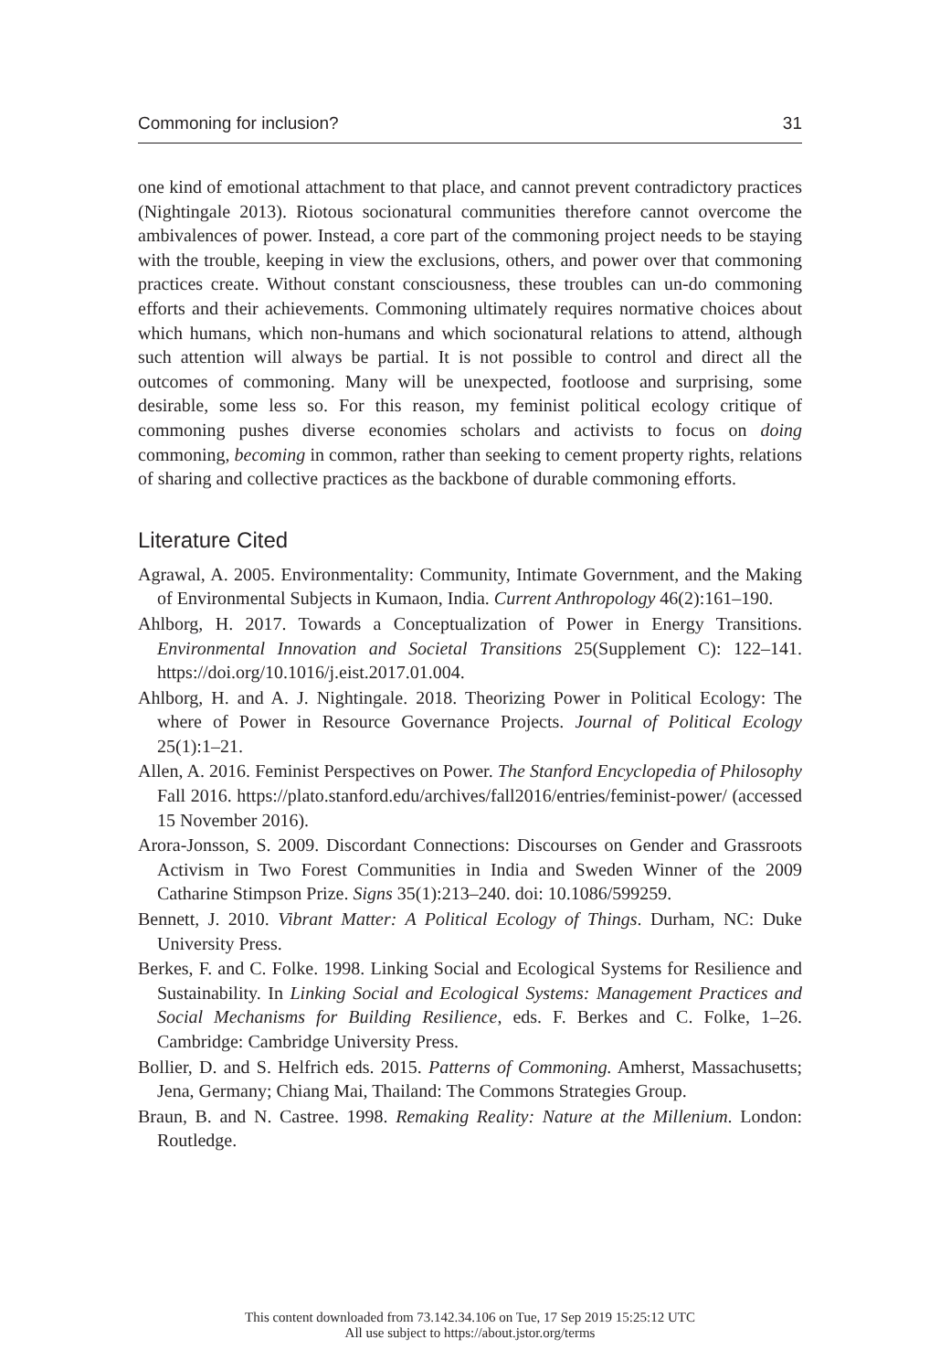Commoning for inclusion? 31
one kind of emotional attachment to that place, and cannot prevent contradictory practices (Nightingale 2013). Riotous socionatural communities therefore cannot overcome the ambivalences of power. Instead, a core part of the commoning project needs to be staying with the trouble, keeping in view the exclusions, others, and power over that commoning practices create. Without constant consciousness, these troubles can un-do commoning efforts and their achievements. Commoning ultimately requires normative choices about which humans, which non-humans and which socionatural relations to attend, although such attention will always be partial. It is not possible to control and direct all the outcomes of commoning. Many will be unexpected, footloose and surprising, some desirable, some less so. For this reason, my feminist political ecology critique of commoning pushes diverse economies scholars and activists to focus on doing commoning, becoming in common, rather than seeking to cement property rights, relations of sharing and collective practices as the backbone of durable commoning efforts.
Literature Cited
Agrawal, A. 2005. Environmentality: Community, Intimate Government, and the Making of Environmental Subjects in Kumaon, India. Current Anthropology 46(2):161–190.
Ahlborg, H. 2017. Towards a Conceptualization of Power in Energy Transitions. Environmental Innovation and Societal Transitions 25(Supplement C): 122–141. https://doi.org/10.1016/j.eist.2017.01.004.
Ahlborg, H. and A. J. Nightingale. 2018. Theorizing Power in Political Ecology: The where of Power in Resource Governance Projects. Journal of Political Ecology 25(1):1–21.
Allen, A. 2016. Feminist Perspectives on Power. The Stanford Encyclopedia of Philosophy Fall 2016. https://plato.stanford.edu/archives/fall2016/entries/feminist-power/ (accessed 15 November 2016).
Arora-Jonsson, S. 2009. Discordant Connections: Discourses on Gender and Grassroots Activism in Two Forest Communities in India and Sweden Winner of the 2009 Catharine Stimpson Prize. Signs 35(1):213–240. doi: 10.1086/599259.
Bennett, J. 2010. Vibrant Matter: A Political Ecology of Things. Durham, NC: Duke University Press.
Berkes, F. and C. Folke. 1998. Linking Social and Ecological Systems for Resilience and Sustainability. In Linking Social and Ecological Systems: Management Practices and Social Mechanisms for Building Resilience, eds. F. Berkes and C. Folke, 1–26. Cambridge: Cambridge University Press.
Bollier, D. and S. Helfrich eds. 2015. Patterns of Commoning. Amherst, Massachusetts; Jena, Germany; Chiang Mai, Thailand: The Commons Strategies Group.
Braun, B. and N. Castree. 1998. Remaking Reality: Nature at the Millenium. London: Routledge.
This content downloaded from 73.142.34.106 on Tue, 17 Sep 2019 15:25:12 UTC
All use subject to https://about.jstor.org/terms